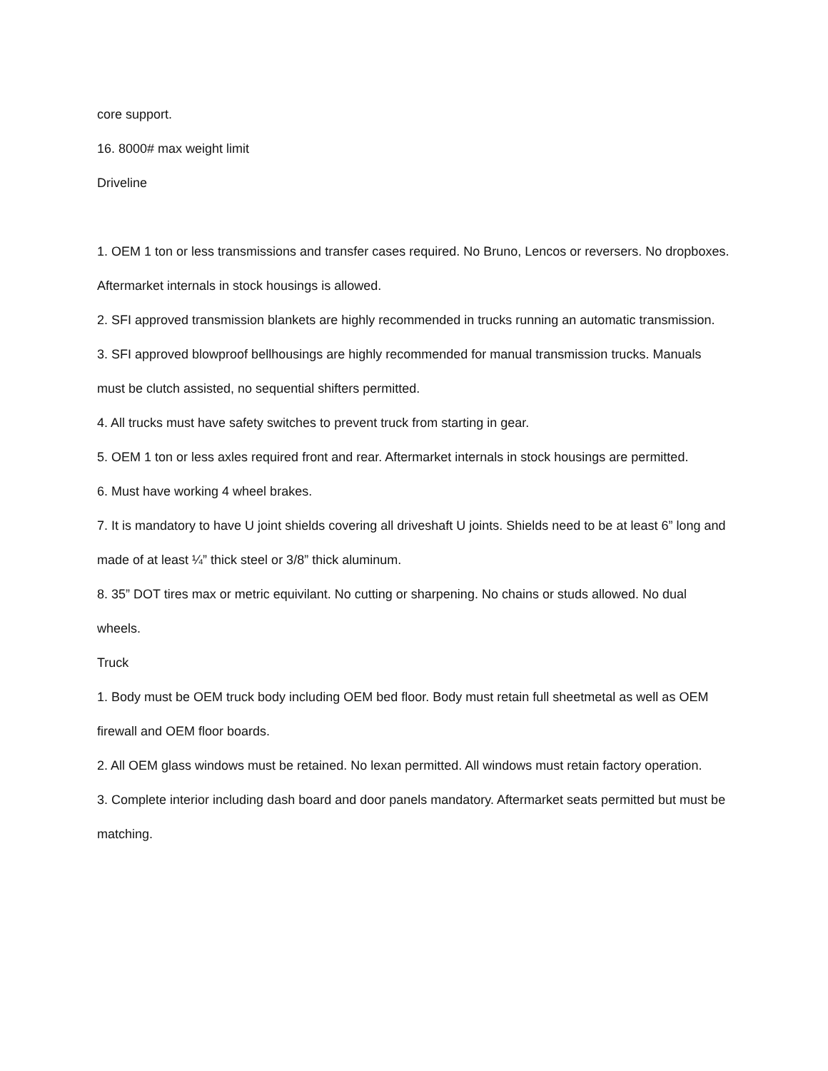core support.
16. 8000# max weight limit
Driveline
1. OEM 1 ton or less transmissions and transfer cases required. No Bruno, Lencos or reversers. No dropboxes. Aftermarket internals in stock housings is allowed.
2. SFI approved transmission blankets are highly recommended in trucks running an automatic transmission.
3. SFI approved blowproof bellhousings are highly recommended for manual transmission trucks. Manuals must be clutch assisted, no sequential shifters permitted.
4. All trucks must have safety switches to prevent truck from starting in gear.
5. OEM 1 ton or less axles required front and rear. Aftermarket internals in stock housings are permitted.
6. Must have working 4 wheel brakes.
7. It is mandatory to have U joint shields covering all driveshaft U joints. Shields need to be at least 6” long and made of at least ¼” thick steel or 3/8” thick aluminum.
8. 35” DOT tires max or metric equivilant. No cutting or sharpening. No chains or studs allowed. No dual wheels.
Truck
1. Body must be OEM truck body including OEM bed floor. Body must retain full sheetmetal as well as OEM firewall and OEM floor boards.
2. All OEM glass windows must be retained. No lexan permitted. All windows must retain factory operation.
3. Complete interior including dash board and door panels mandatory. Aftermarket seats permitted but must be matching.